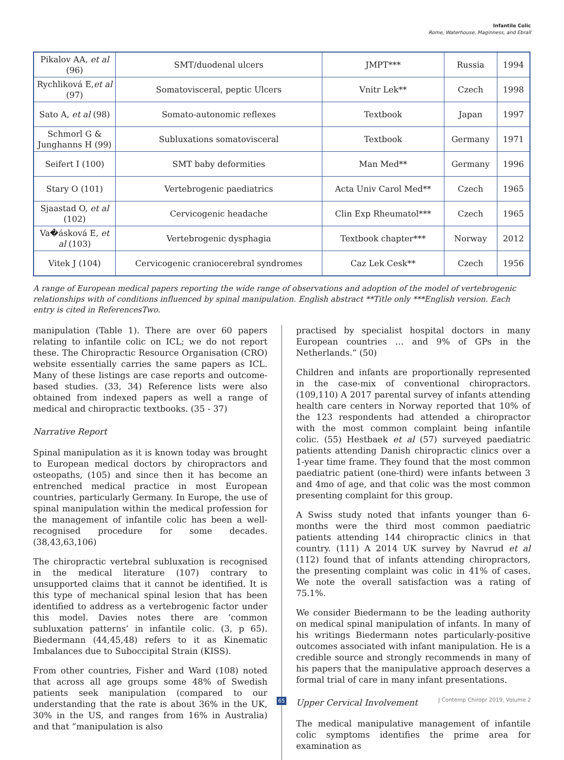Infantile Colic
Rome, Waterhouse, Maginness, and Ebrall
| Pikalov AA, et al (96) | SMT/duodenal ulcers | JMPT*** | Russia | 1994 |
| Rychliková E, et al (97) | Somatovisceral, peptic Ulcers | Vnitr Lek** | Czech | 1998 |
| Sato A, et al (98) | Somato-autonomic reflexes | Textbook | Japan | 1997 |
| Schmorl G & Junghanns H (99) | Subluxations somatovisceral | Textbook | Germany | 1971 |
| Seifert I (100) | SMT baby deformities | Man Med** | Germany | 1996 |
| Stary O (101) | Vertebrogenic paediatrics | Acta Univ Carol Med** | Czech | 1965 |
| Sjaastad O, et al (102) | Cervicogenic headache | Clin Exp Rheumatol*** | Czech | 1965 |
| Va�ásková E, et al (103) | Vertebrogenic dysphagia | Textbook chapter*** | Norway | 2012 |
| Vitek J (104) | Cervicogenic craniocerebral syndromes | Caz Lek Cesk** | Czech | 1956 |
A range of European medical papers reporting the wide range of observations and adoption of the model of vertebrogenic relationships with of conditions influenced by spinal manipulation. English abstract **Title only ***English version. Each entry is cited in ReferencesTwo.
manipulation (Table 1). There are over 60 papers relating to infantile colic on ICL; we do not report these. The Chiropractic Resource Organisation (CRO) website essentially carries the same papers as ICL. Many of these listings are case reports and outcome-based studies. (33, 34) Reference lists were also obtained from indexed papers as well a range of medical and chiropractic textbooks. (35 - 37)
Narrative Report
Spinal manipulation as it is known today was brought to European medical doctors by chiropractors and osteopaths, (105) and since then it has become an entrenched medical practice in most European countries, particularly Germany. In Europe, the use of spinal manipulation within the medical profession for the management of infantile colic has been a well-recognised procedure for some decades. (38,43,63,106)
The chiropractic vertebral subluxation is recognised in the medical literature (107) contrary to unsupported claims that it cannot be identified. It is this type of mechanical spinal lesion that has been identified to address as a vertebrogenic factor under this model. Davies notes there are ‘common subluxation patterns’ in infantile colic. (3, p 65). Biedermann (44,45,48) refers to it as Kinematic Imbalances due to Suboccipital Strain (KISS).
From other countries, Fisher and Ward (108) noted that across all age groups some 48% of Swedish patients seek manipulation (compared to our understanding that the rate is about 36% in the UK, 30% in the US, and ranges from 16% in Australia) and that “manipulation is also
practised by specialist hospital doctors in many European countries … and 9% of GPs in the Netherlands.” (50)
Children and infants are proportionally represented in the case-mix of conventional chiropractors. (109,110) A 2017 parental survey of infants attending health care centers in Norway reported that 10% of the 123 respondents had attended a chiropractor with the most common complaint being infantile colic. (55) Hestbaek et al (57) surveyed paediatric patients attending Danish chiropractic clinics over a 1-year time frame. They found that the most common paediatric patient (one-third) were infants between 3 and 4mo of age, and that colic was the most common presenting complaint for this group.
A Swiss study noted that infants younger than 6-months were the third most common paediatric patients attending 144 chiropractic clinics in that country. (111) A 2014 UK survey by Navrud et al (112) found that of infants attending chiropractors, the presenting complaint was colic in 41% of cases. We note the overall satisfaction was a rating of 75.1%.
We consider Biedermann to be the leading authority on medical spinal manipulation of infants. In many of his writings Biedermann notes particularly-positive outcomes associated with infant manipulation. He is a credible source and strongly recommends in many of his papers that the manipulative approach deserves a formal trial of care in many infant presentations.
Upper Cervical Involvement
The medical manipulative management of infantile colic symptoms identifies the prime area for examination as
65 J Contemp Chiropr 2019, Volume 2